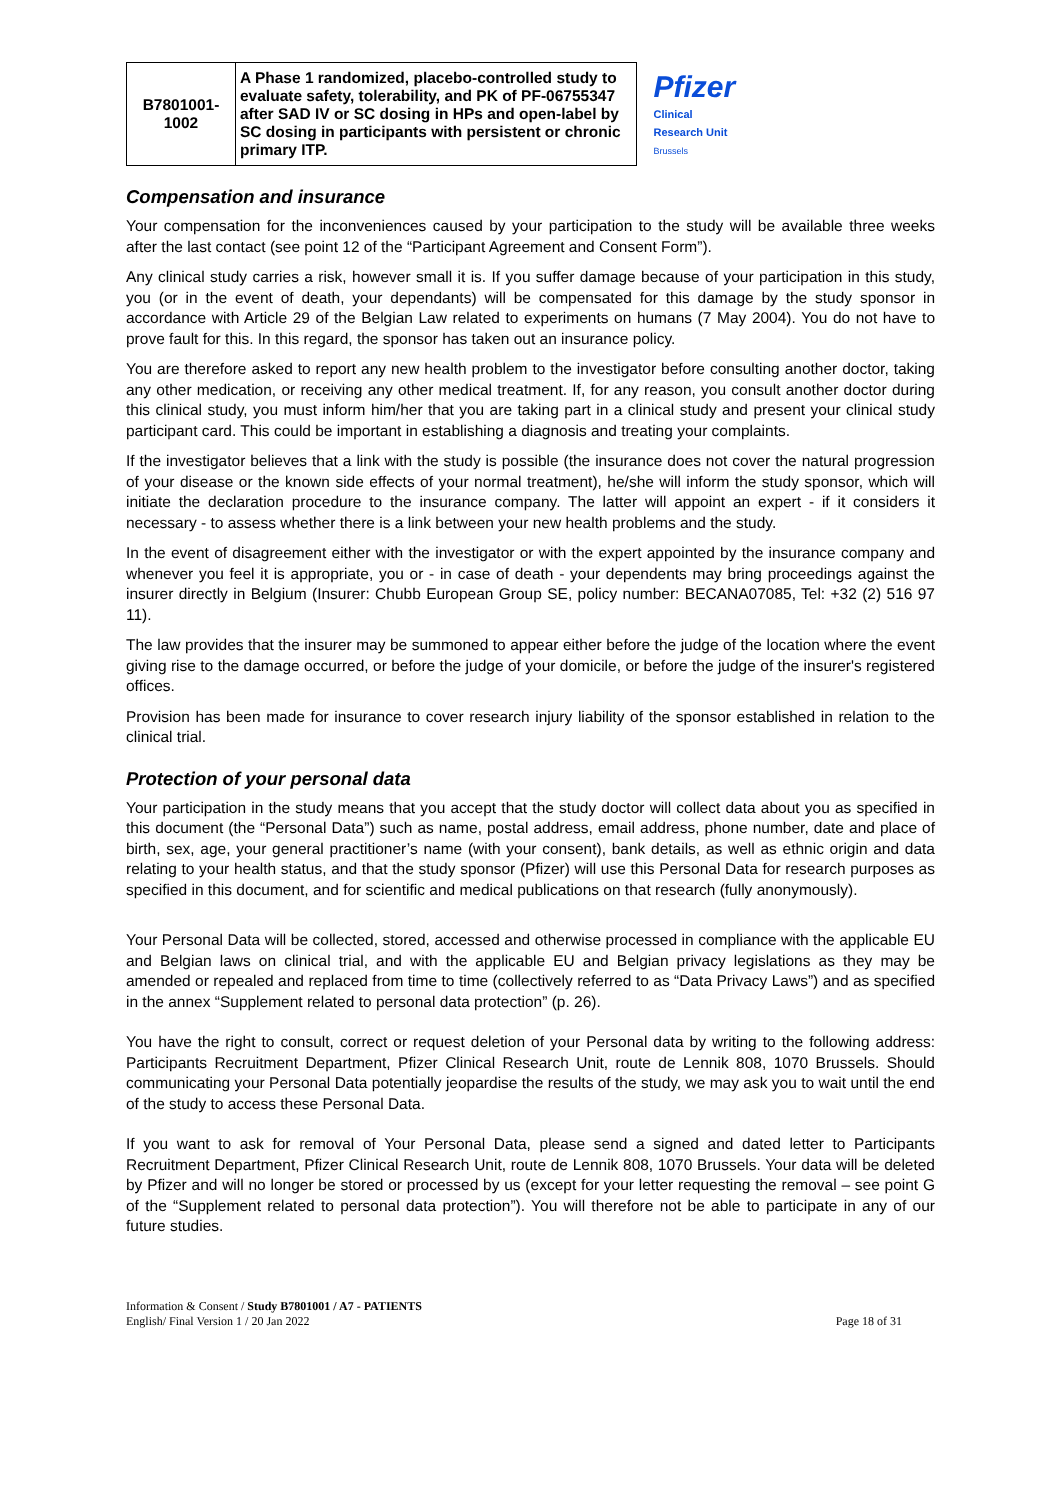| B7801001- 1002 | A Phase 1 randomized, placebo-controlled study to evaluate safety, tolerability, and PK of PF-06755347 after SAD IV or SC dosing in HPs and open-label by SC dosing in participants with persistent or chronic primary ITP. | Pfizer Clinical Research Unit Brussels |
Compensation and insurance
Your compensation for the inconveniences caused by your participation to the study will be available three weeks after the last contact (see point 12 of the “Participant Agreement and Consent Form”).
Any clinical study carries a risk, however small it is. If you suffer damage because of your participation in this study, you (or in the event of death, your dependants) will be compensated for this damage by the study sponsor in accordance with Article 29 of the Belgian Law related to experiments on humans (7 May 2004). You do not have to prove fault for this. In this regard, the sponsor has taken out an insurance policy.
You are therefore asked to report any new health problem to the investigator before consulting another doctor, taking any other medication, or receiving any other medical treatment. If, for any reason, you consult another doctor during this clinical study, you must inform him/her that you are taking part in a clinical study and present your clinical study participant card. This could be important in establishing a diagnosis and treating your complaints.
If the investigator believes that a link with the study is possible (the insurance does not cover the natural progression of your disease or the known side effects of your normal treatment), he/she will inform the study sponsor, which will initiate the declaration procedure to the insurance company. The latter will appoint an expert - if it considers it necessary - to assess whether there is a link between your new health problems and the study.
In the event of disagreement either with the investigator or with the expert appointed by the insurance company and whenever you feel it is appropriate, you or - in case of death - your dependents may bring proceedings against the insurer directly in Belgium (Insurer: Chubb European Group SE, policy number: BECANA07085, Tel: +32 (2) 516 97 11).
The law provides that the insurer may be summoned to appear either before the judge of the location where the event giving rise to the damage occurred, or before the judge of your domicile, or before the judge of the insurer's registered offices.
Provision has been made for insurance to cover research injury liability of the sponsor established in relation to the clinical trial.
Protection of your personal data
Your participation in the study means that you accept that the study doctor will collect data about you as specified in this document (the “Personal Data”) such as name, postal address, email address, phone number, date and place of birth, sex, age, your general practitioner’s name (with your consent), bank details, as well as ethnic origin and data relating to your health status, and that the study sponsor (Pfizer) will use this Personal Data for research purposes as specified in this document, and for scientific and medical publications on that research (fully anonymously).
Your Personal Data will be collected, stored, accessed and otherwise processed in compliance with the applicable EU and Belgian laws on clinical trial, and with the applicable EU and Belgian privacy legislations as they may be amended or repealed and replaced from time to time (collectively referred to as “Data Privacy Laws”) and as specified in the annex “Supplement related to personal data protection” (p. 26).
You have the right to consult, correct or request deletion of your Personal data by writing to the following address: Participants Recruitment Department, Pfizer Clinical Research Unit, route de Lennik 808, 1070 Brussels. Should communicating your Personal Data potentially jeopardise the results of the study, we may ask you to wait until the end of the study to access these Personal Data.
If you want to ask for removal of Your Personal Data, please send a signed and dated letter to Participants Recruitment Department, Pfizer Clinical Research Unit, route de Lennik 808, 1070 Brussels. Your data will be deleted by Pfizer and will no longer be stored or processed by us (except for your letter requesting the removal – see point G of the “Supplement related to personal data protection”). You will therefore not be able to participate in any of our future studies.
Information & Consent / Study B7801001 / A7 - PATIENTS
English/ Final Version 1 / 20 Jan 2022
Page 18 of 31